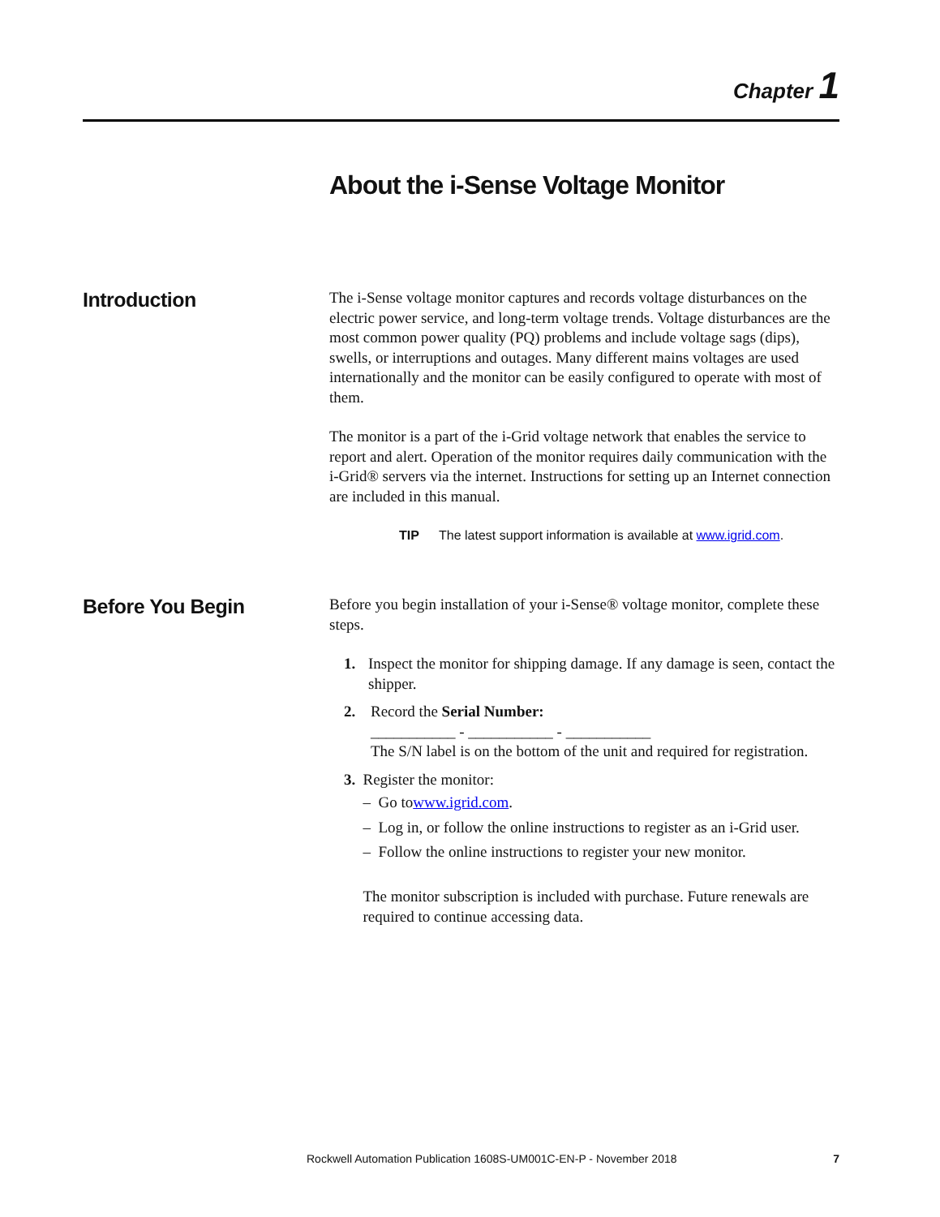Chapter 1
About the i-Sense Voltage Monitor
Introduction
The i-Sense voltage monitor captures and records voltage disturbances on the electric power service, and long-term voltage trends. Voltage disturbances are the most common power quality (PQ) problems and include voltage sags (dips), swells, or interruptions and outages. Many different mains voltages are used internationally and the monitor can be easily configured to operate with most of them.
The monitor is a part of the i-Grid voltage network that enables the service to report and alert. Operation of the monitor requires daily communication with the i-Grid® servers via the internet. Instructions for setting up an Internet connection are included in this manual.
TIP The latest support information is available at www.igrid.com.
Before You Begin
Before you begin installation of your i-Sense® voltage monitor, complete these steps.
1. Inspect the monitor for shipping damage. If any damage is seen, contact the shipper.
2. Record the Serial Number:
___________ - ___________ - ___________
The S/N label is on the bottom of the unit and required for registration.
3. Register the monitor:
– Go to www.igrid.com.
– Log in, or follow the online instructions to register as an i-Grid user.
– Follow the online instructions to register your new monitor.
The monitor subscription is included with purchase. Future renewals are required to continue accessing data.
Rockwell Automation Publication 1608S-UM001C-EN-P - November 2018 7